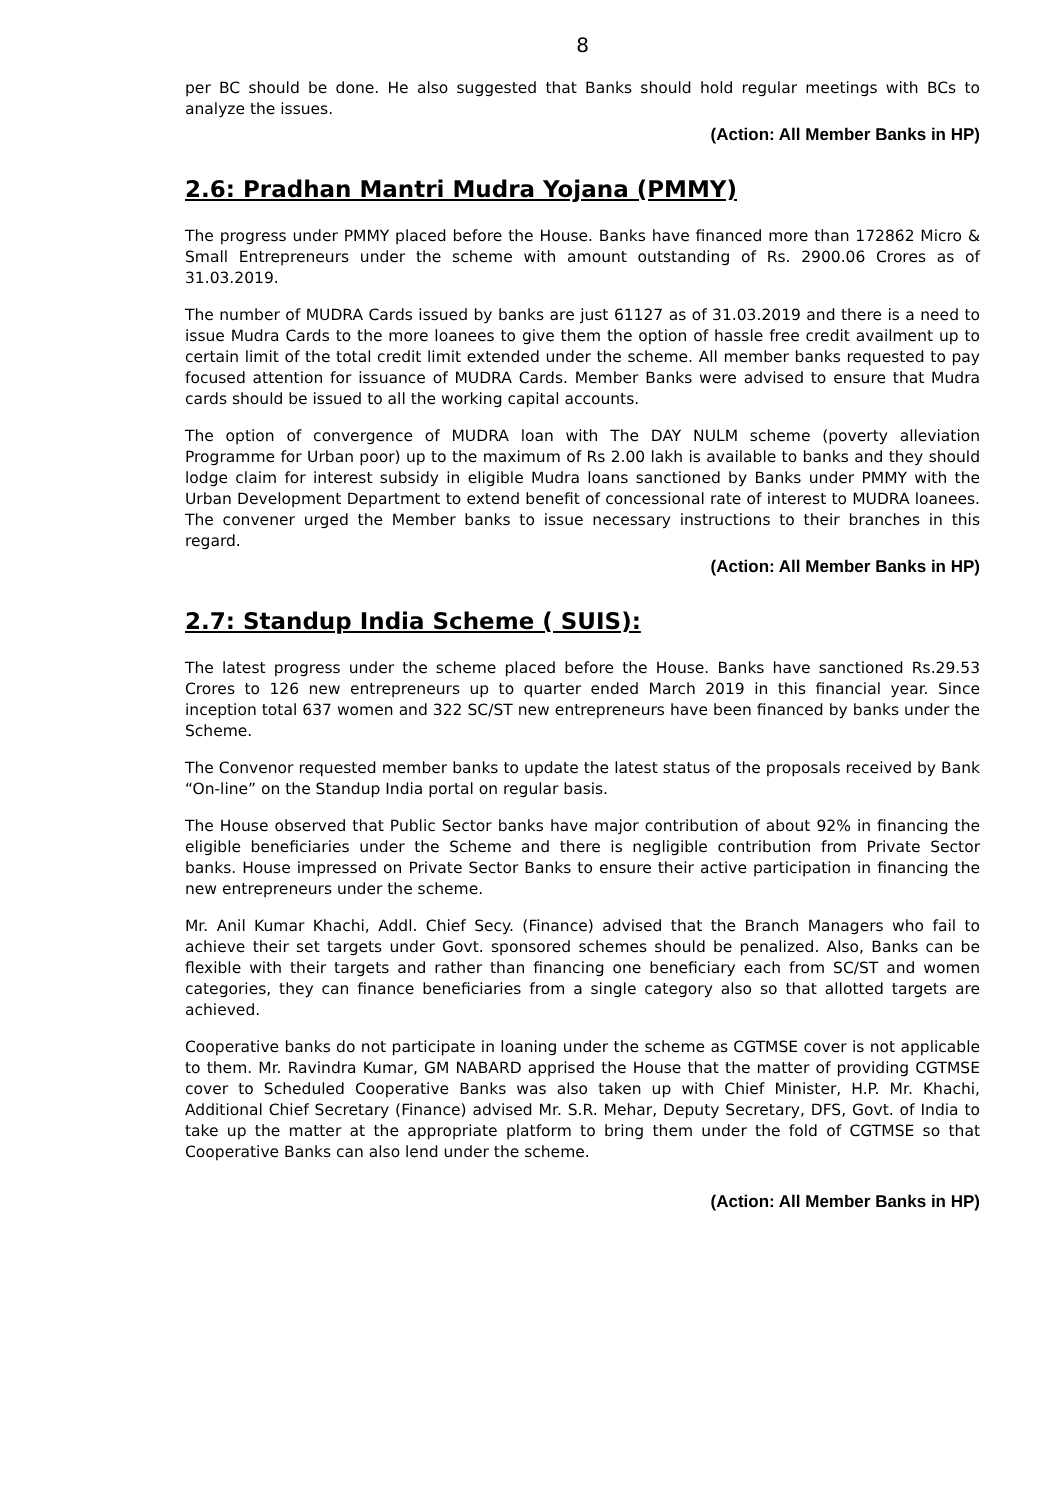8
per BC should be done. He also suggested that Banks should hold regular meetings with BCs to analyze the issues.
(Action: All Member Banks in HP)
2.6: Pradhan Mantri Mudra Yojana (PMMY)
The progress under PMMY placed before the House. Banks have financed more than 172862 Micro & Small Entrepreneurs under the scheme with amount outstanding of Rs. 2900.06 Crores as of 31.03.2019.
The number of MUDRA Cards issued by banks are just 61127 as of 31.03.2019 and there is a need to issue Mudra Cards to the more loanees to give them the option of hassle free credit availment up to certain limit of the total credit limit extended under the scheme. All member banks requested to pay focused attention for issuance of MUDRA Cards. Member Banks were advised to ensure that Mudra cards should be issued to all the working capital accounts.
The option of convergence of MUDRA loan with The DAY NULM scheme (poverty alleviation Programme for Urban poor) up to the maximum of Rs 2.00 lakh is available to banks and they should lodge claim for interest subsidy in eligible Mudra loans sanctioned by Banks under PMMY with the Urban Development Department to extend benefit of concessional rate of interest to MUDRA loanees. The convener urged the Member banks to issue necessary instructions to their branches in this regard.
(Action: All Member Banks in HP)
2.7: Standup India Scheme ( SUIS):
The latest progress under the scheme placed before the House. Banks have sanctioned Rs.29.53 Crores to 126 new entrepreneurs up to quarter ended March 2019 in this financial year. Since inception total 637 women and 322 SC/ST new entrepreneurs have been financed by banks under the Scheme.
The Convenor requested member banks to update the latest status of the proposals received by Bank “On-line” on the Standup India portal on regular basis.
The House observed that Public Sector banks have major contribution of about 92% in financing the eligible beneficiaries under the Scheme and there is negligible contribution from Private Sector banks. House impressed on Private Sector Banks to ensure their active participation in financing the new entrepreneurs under the scheme.
Mr. Anil Kumar Khachi, Addl. Chief Secy. (Finance) advised that the Branch Managers who fail to achieve their set targets under Govt. sponsored schemes should be penalized. Also, Banks can be flexible with their targets and rather than financing one beneficiary each from SC/ST and women categories, they can finance beneficiaries from a single category also so that allotted targets are achieved.
Cooperative banks do not participate in loaning under the scheme as CGTMSE cover is not applicable to them. Mr. Ravindra Kumar, GM NABARD apprised the House that the matter of providing CGTMSE cover to Scheduled Cooperative Banks was also taken up with Chief Minister, H.P. Mr. Khachi, Additional Chief Secretary (Finance) advised Mr. S.R. Mehar, Deputy Secretary, DFS, Govt. of India to take up the matter at the appropriate platform to bring them under the fold of CGTMSE so that Cooperative Banks can also lend under the scheme.
(Action: All Member Banks in HP)